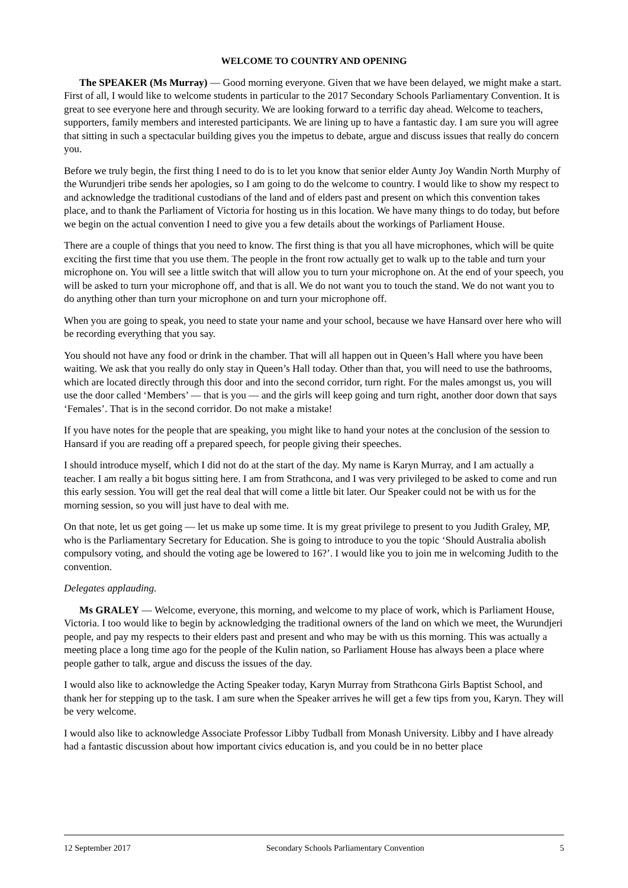WELCOME TO COUNTRY AND OPENING
The SPEAKER (Ms Murray) — Good morning everyone. Given that we have been delayed, we might make a start. First of all, I would like to welcome students in particular to the 2017 Secondary Schools Parliamentary Convention. It is great to see everyone here and through security. We are looking forward to a terrific day ahead. Welcome to teachers, supporters, family members and interested participants. We are lining up to have a fantastic day. I am sure you will agree that sitting in such a spectacular building gives you the impetus to debate, argue and discuss issues that really do concern you.
Before we truly begin, the first thing I need to do is to let you know that senior elder Aunty Joy Wandin North Murphy of the Wurundjeri tribe sends her apologies, so I am going to do the welcome to country. I would like to show my respect to and acknowledge the traditional custodians of the land and of elders past and present on which this convention takes place, and to thank the Parliament of Victoria for hosting us in this location. We have many things to do today, but before we begin on the actual convention I need to give you a few details about the workings of Parliament House.
There are a couple of things that you need to know. The first thing is that you all have microphones, which will be quite exciting the first time that you use them. The people in the front row actually get to walk up to the table and turn your microphone on. You will see a little switch that will allow you to turn your microphone on. At the end of your speech, you will be asked to turn your microphone off, and that is all. We do not want you to touch the stand. We do not want you to do anything other than turn your microphone on and turn your microphone off.
When you are going to speak, you need to state your name and your school, because we have Hansard over here who will be recording everything that you say.
You should not have any food or drink in the chamber. That will all happen out in Queen’s Hall where you have been waiting. We ask that you really do only stay in Queen’s Hall today. Other than that, you will need to use the bathrooms, which are located directly through this door and into the second corridor, turn right. For the males amongst us, you will use the door called ‘Members’ — that is you — and the girls will keep going and turn right, another door down that says ‘Females’. That is in the second corridor. Do not make a mistake!
If you have notes for the people that are speaking, you might like to hand your notes at the conclusion of the session to Hansard if you are reading off a prepared speech, for people giving their speeches.
I should introduce myself, which I did not do at the start of the day. My name is Karyn Murray, and I am actually a teacher. I am really a bit bogus sitting here. I am from Strathcona, and I was very privileged to be asked to come and run this early session. You will get the real deal that will come a little bit later. Our Speaker could not be with us for the morning session, so you will just have to deal with me.
On that note, let us get going — let us make up some time. It is my great privilege to present to you Judith Graley, MP, who is the Parliamentary Secretary for Education. She is going to introduce to you the topic ‘Should Australia abolish compulsory voting, and should the voting age be lowered to 16?’. I would like you to join me in welcoming Judith to the convention.
Delegates applauding.
Ms GRALEY — Welcome, everyone, this morning, and welcome to my place of work, which is Parliament House, Victoria. I too would like to begin by acknowledging the traditional owners of the land on which we meet, the Wurundjeri people, and pay my respects to their elders past and present and who may be with us this morning. This was actually a meeting place a long time ago for the people of the Kulin nation, so Parliament House has always been a place where people gather to talk, argue and discuss the issues of the day.
I would also like to acknowledge the Acting Speaker today, Karyn Murray from Strathcona Girls Baptist School, and thank her for stepping up to the task. I am sure when the Speaker arrives he will get a few tips from you, Karyn. They will be very welcome.
I would also like to acknowledge Associate Professor Libby Tudball from Monash University. Libby and I have already had a fantastic discussion about how important civics education is, and you could be in no better place
12 September 2017 Secondary Schools Parliamentary Convention 5